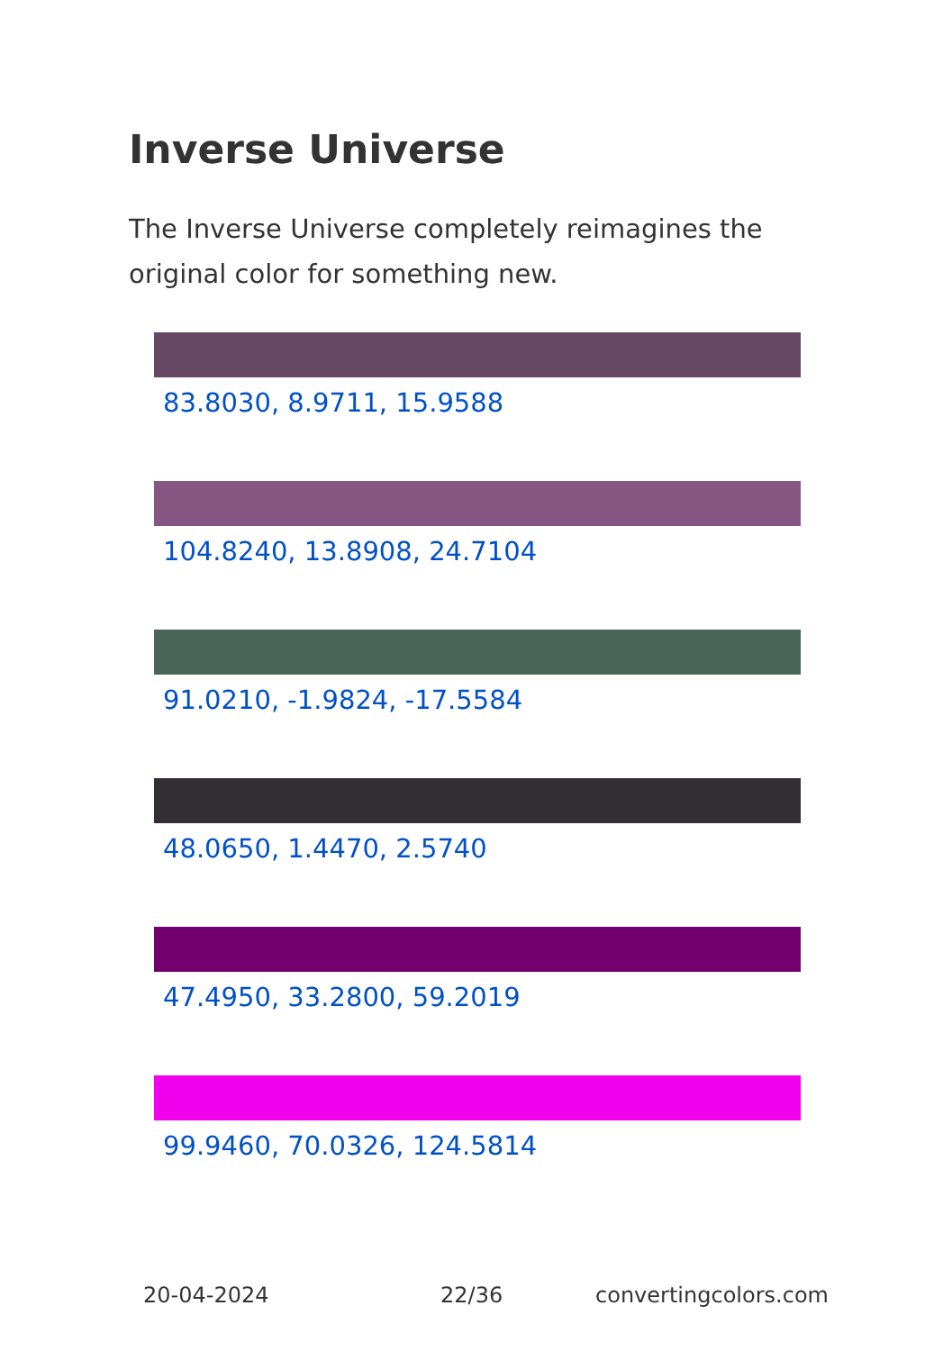Inverse Universe
The Inverse Universe completely reimagines the original color for something new.
83.8030, 8.9711, 15.9588
104.8240, 13.8908, 24.7104
91.0210, -1.9824, -17.5584
48.0650, 1.4470, 2.5740
47.4950, 33.2800, 59.2019
99.9460, 70.0326, 124.5814
20-04-2024 22/36 convertingcolors.com